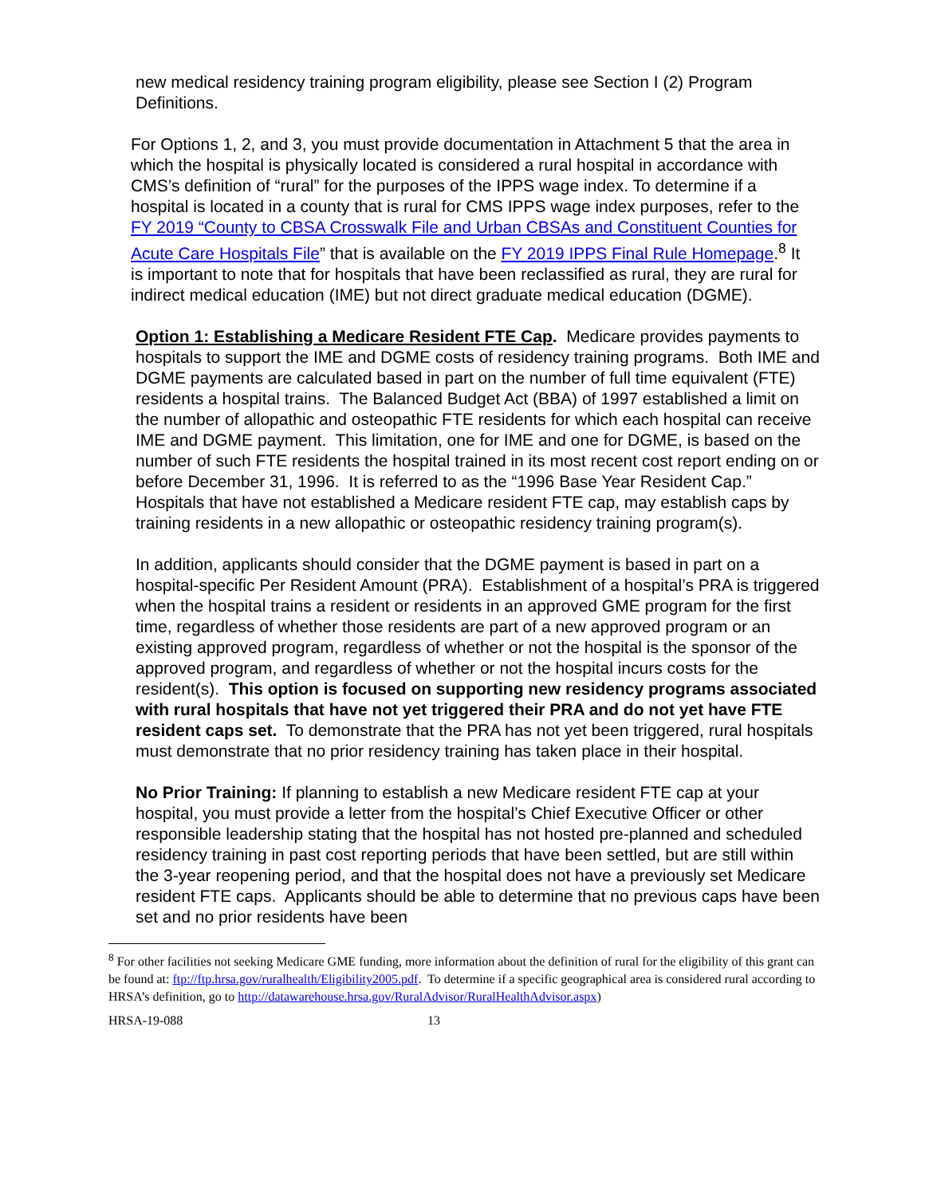new medical residency training program eligibility, please see Section I (2) Program Definitions.
For Options 1, 2, and 3, you must provide documentation in Attachment 5 that the area in which the hospital is physically located is considered a rural hospital in accordance with CMS’s definition of “rural” for the purposes of the IPPS wage index. To determine if a hospital is located in a county that is rural for CMS IPPS wage index purposes, refer to the FY 2019 “County to CBSA Crosswalk File and Urban CBSAs and Constituent Counties for Acute Care Hospitals File” that is available on the FY 2019 IPPS Final Rule Homepage.<sup>8</sup> It is important to note that for hospitals that have been reclassified as rural, they are rural for indirect medical education (IME) but not direct graduate medical education (DGME).
Option 1: Establishing a Medicare Resident FTE Cap. Medicare provides payments to hospitals to support the IME and DGME costs of residency training programs. Both IME and DGME payments are calculated based in part on the number of full time equivalent (FTE) residents a hospital trains. The Balanced Budget Act (BBA) of 1997 established a limit on the number of allopathic and osteopathic FTE residents for which each hospital can receive IME and DGME payment. This limitation, one for IME and one for DGME, is based on the number of such FTE residents the hospital trained in its most recent cost report ending on or before December 31, 1996. It is referred to as the “1996 Base Year Resident Cap.” Hospitals that have not established a Medicare resident FTE cap, may establish caps by training residents in a new allopathic or osteopathic residency training program(s).
In addition, applicants should consider that the DGME payment is based in part on a hospital-specific Per Resident Amount (PRA). Establishment of a hospital’s PRA is triggered when the hospital trains a resident or residents in an approved GME program for the first time, regardless of whether those residents are part of a new approved program or an existing approved program, regardless of whether or not the hospital is the sponsor of the approved program, and regardless of whether or not the hospital incurs costs for the resident(s). This option is focused on supporting new residency programs associated with rural hospitals that have not yet triggered their PRA and do not yet have FTE resident caps set. To demonstrate that the PRA has not yet been triggered, rural hospitals must demonstrate that no prior residency training has taken place in their hospital.
No Prior Training: If planning to establish a new Medicare resident FTE cap at your hospital, you must provide a letter from the hospital’s Chief Executive Officer or other responsible leadership stating that the hospital has not hosted pre-planned and scheduled residency training in past cost reporting periods that have been settled, but are still within the 3-year reopening period, and that the hospital does not have a previously set Medicare resident FTE caps. Applicants should be able to determine that no previous caps have been set and no prior residents have been
<sup>8</sup> For other facilities not seeking Medicare GME funding, more information about the definition of rural for the eligibility of this grant can be found at: ftp://ftp.hrsa.gov/ruralhealth/Eligibility2005.pdf. To determine if a specific geographical area is considered rural according to HRSA’s definition, go to http://datawarehouse.hrsa.gov/RuralAdvisor/RuralHealthAdvisor.aspx)
HRSA-19-088 13